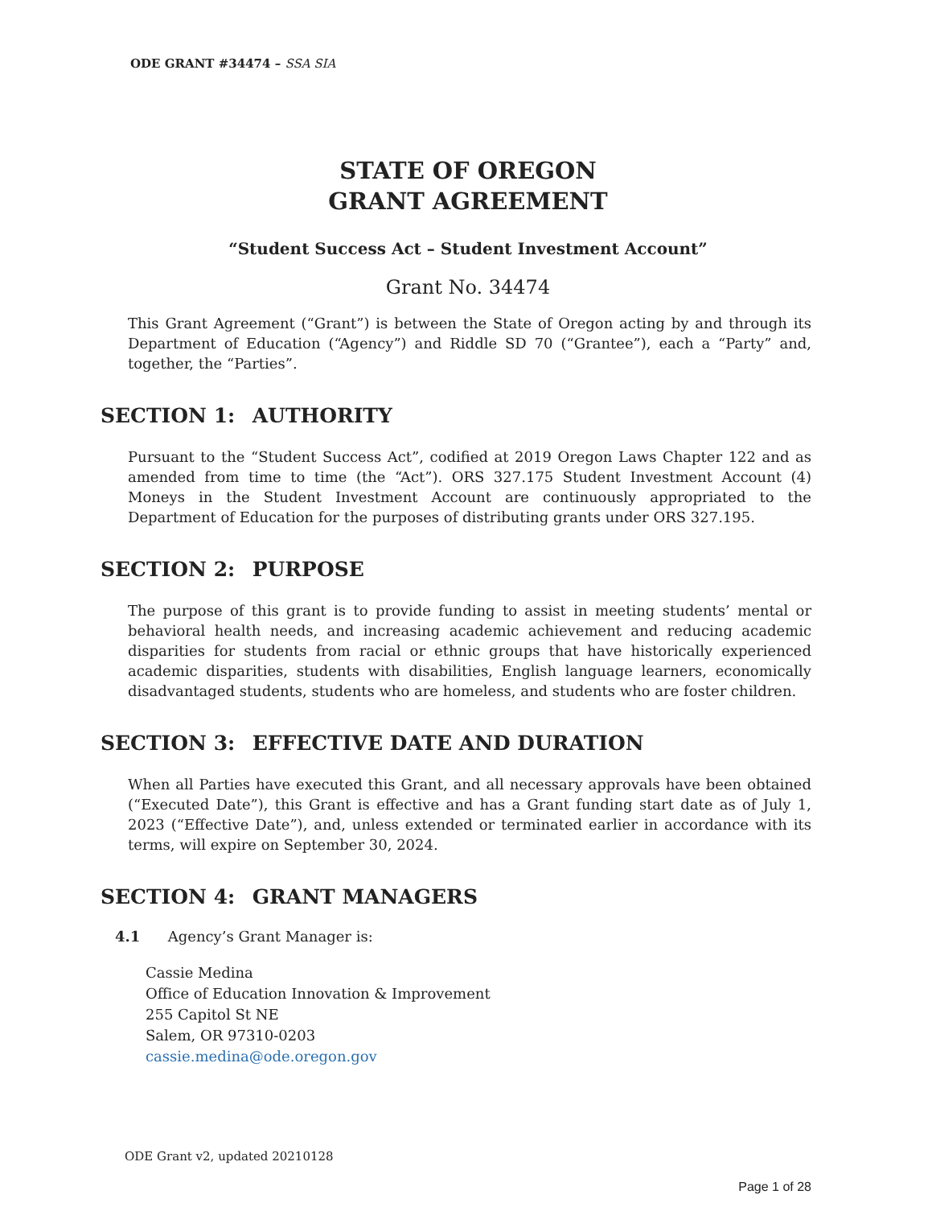ODE GRANT #34474 – SSA SIA
STATE OF OREGON
GRANT AGREEMENT
“Student Success Act – Student Investment Account”
Grant No. 34474
This Grant Agreement (“Grant”) is between the State of Oregon acting by and through its Department of Education (“Agency”) and Riddle SD 70 (“Grantee”), each a “Party” and, together, the “Parties”.
SECTION 1: AUTHORITY
Pursuant to the “Student Success Act”, codified at 2019 Oregon Laws Chapter 122 and as amended from time to time (the “Act”). ORS 327.175 Student Investment Account (4) Moneys in the Student Investment Account are continuously appropriated to the Department of Education for the purposes of distributing grants under ORS 327.195.
SECTION 2: PURPOSE
The purpose of this grant is to provide funding to assist in meeting students’ mental or behavioral health needs, and increasing academic achievement and reducing academic disparities for students from racial or ethnic groups that have historically experienced academic disparities, students with disabilities, English language learners, economically disadvantaged students, students who are homeless, and students who are foster children.
SECTION 3: EFFECTIVE DATE AND DURATION
When all Parties have executed this Grant, and all necessary approvals have been obtained (“Executed Date”), this Grant is effective and has a Grant funding start date as of July 1, 2023 (“Effective Date”), and, unless extended or terminated earlier in accordance with its terms, will expire on September 30, 2024.
SECTION 4: GRANT MANAGERS
4.1 Agency’s Grant Manager is:
Cassie Medina
Office of Education Innovation & Improvement
255 Capitol St NE
Salem, OR 97310-0203
cassie.medina@ode.oregon.gov
ODE Grant v2, updated 20210128
Page 1 of 28